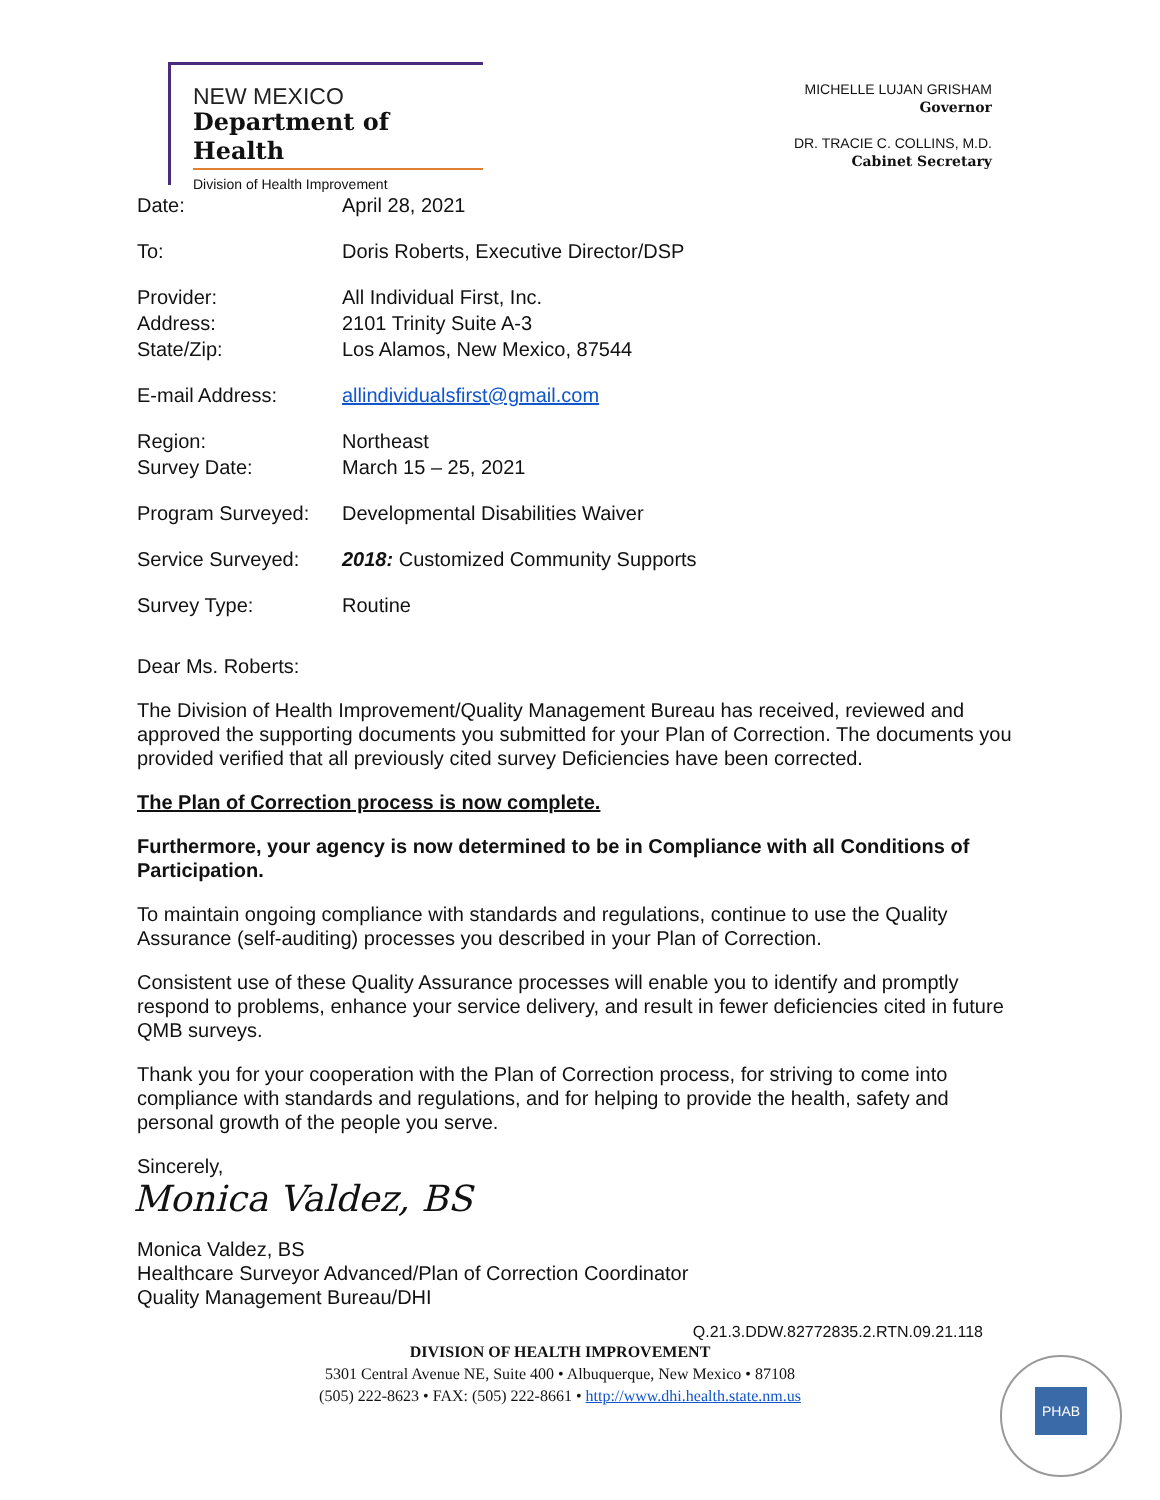NEW MEXICO
Department of Health
Division of Health Improvement
MICHELLE LUJAN GRISHAM
Governor
DR. TRACIE C. COLLINS, M.D.
Cabinet Secretary
Date: April 28, 2021
To: Doris Roberts, Executive Director/DSP
Provider:
Address:
State/Zip:
All Individual First, Inc.
2101 Trinity Suite A-3
Los Alamos, New Mexico, 87544
E-mail Address: allindividualsfirst@gmail.com
Region:
Survey Date:
Northeast
March 15 – 25, 2021
Program Surveyed: Developmental Disabilities Waiver
Service Surveyed: 2018: Customized Community Supports
Survey Type: Routine
Dear Ms. Roberts:
The Division of Health Improvement/Quality Management Bureau has received, reviewed and approved the supporting documents you submitted for your Plan of Correction. The documents you provided verified that all previously cited survey Deficiencies have been corrected.
The Plan of Correction process is now complete.
Furthermore, your agency is now determined to be in Compliance with all Conditions of Participation.
To maintain ongoing compliance with standards and regulations, continue to use the Quality Assurance (self-auditing) processes you described in your Plan of Correction.
Consistent use of these Quality Assurance processes will enable you to identify and promptly respond to problems, enhance your service delivery, and result in fewer deficiencies cited in future QMB surveys.
Thank you for your cooperation with the Plan of Correction process, for striving to come into compliance with standards and regulations, and for helping to provide the health, safety and personal growth of the people you serve.
Sincerely,
Monica Valdez, BS
Monica Valdez, BS
Healthcare Surveyor Advanced/Plan of Correction Coordinator
Quality Management Bureau/DHI
Q.21.3.DDW.82772835.2.RTN.09.21.118
DIVISION OF HEALTH IMPROVEMENT
5301 Central Avenue NE, Suite 400 • Albuquerque, New Mexico • 87108
(505) 222-8623 • FAX: (505) 222-8661 • http://www.dhi.health.state.nm.us
PHAB